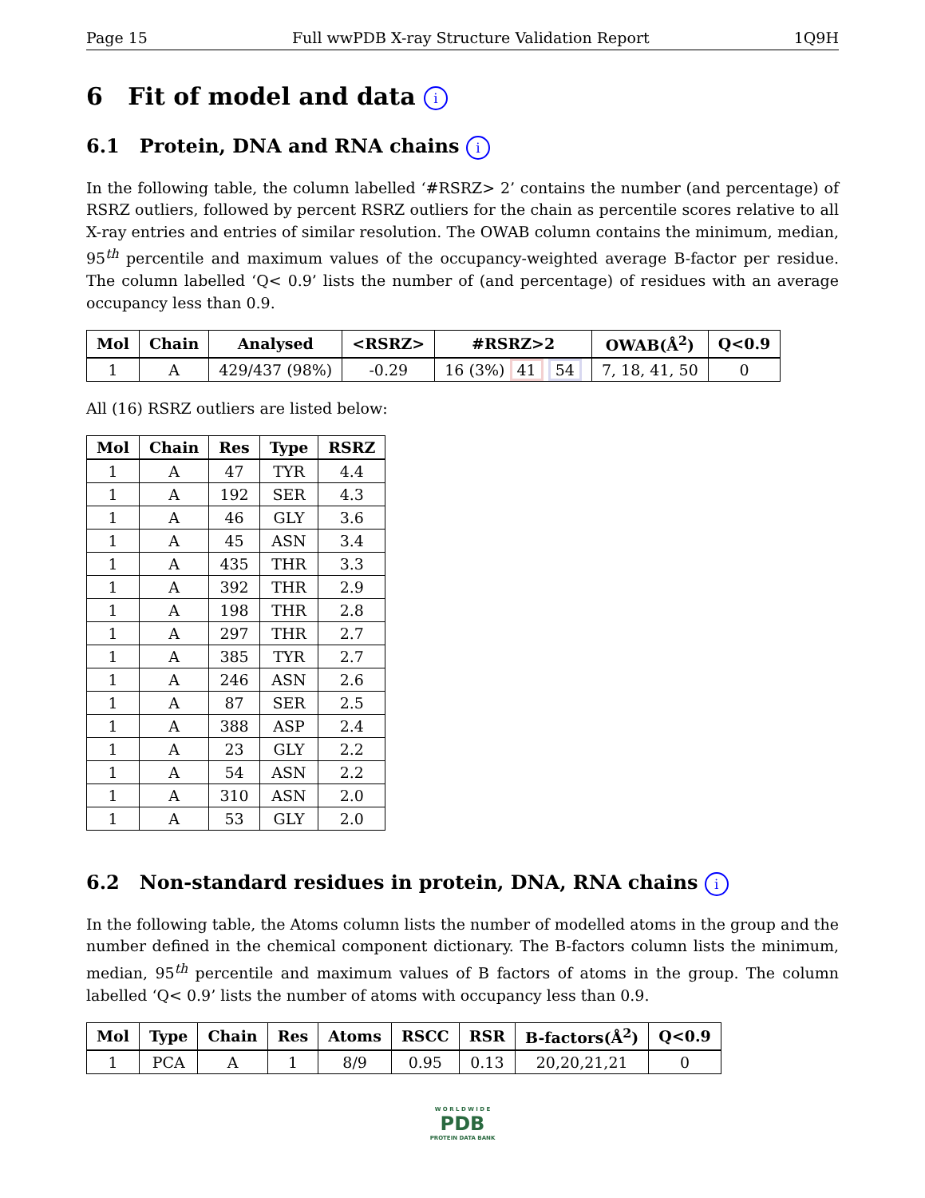Page 15 Full wwPDB X-ray Structure Validation Report 1Q9H
6 Fit of model and data i
6.1 Protein, DNA and RNA chains i
In the following table, the column labelled ‘#RSRZ> 2’ contains the number (and percentage) of RSRZ outliers, followed by percent RSRZ outliers for the chain as percentile scores relative to all X-ray entries and entries of similar resolution. The OWAB column contains the minimum, median, 95<sup>th</sup> percentile and maximum values of the occupancy-weighted average B-factor per residue. The column labelled ‘Q< 0.9’ lists the number of (and percentage) of residues with an average occupancy less than 0.9.
| Mol | Chain | Analysed | <RSRZ> | #RSRZ>2 | OWAB(Å<sup>2</sup>) | Q<0.9 |
| --- | --- | --- | --- | --- | --- | --- |
| 1 | A | 429/437 (98%) | -0.29 | 16 (3%) 41 54 | 7, 18, 41, 50 | 0 |
All (16) RSRZ outliers are listed below:
| Mol | Chain | Res | Type | RSRZ |
| --- | --- | --- | --- | --- |
| 1 | A | 47 | TYR | 4.4 |
| 1 | A | 192 | SER | 4.3 |
| 1 | A | 46 | GLY | 3.6 |
| 1 | A | 45 | ASN | 3.4 |
| 1 | A | 435 | THR | 3.3 |
| 1 | A | 392 | THR | 2.9 |
| 1 | A | 198 | THR | 2.8 |
| 1 | A | 297 | THR | 2.7 |
| 1 | A | 385 | TYR | 2.7 |
| 1 | A | 246 | ASN | 2.6 |
| 1 | A | 87 | SER | 2.5 |
| 1 | A | 388 | ASP | 2.4 |
| 1 | A | 23 | GLY | 2.2 |
| 1 | A | 54 | ASN | 2.2 |
| 1 | A | 310 | ASN | 2.0 |
| 1 | A | 53 | GLY | 2.0 |
6.2 Non-standard residues in protein, DNA, RNA chains i
In the following table, the Atoms column lists the number of modelled atoms in the group and the number defined in the chemical component dictionary. The B-factors column lists the minimum, median, 95<sup>th</sup> percentile and maximum values of B factors of atoms in the group. The column labelled ‘Q< 0.9’ lists the number of atoms with occupancy less than 0.9.
| Mol | Type | Chain | Res | Atoms | RSCC | RSR | B-factors(Å<sup>2</sup>) | Q<0.9 |
| --- | --- | --- | --- | --- | --- | --- | --- | --- |
| 1 | PCA | A | 1 | 8/9 | 0.95 | 0.13 | 20,20,21,21 | 0 |
W O R L D W I D E
PDB
PROTEIN DATA BANK